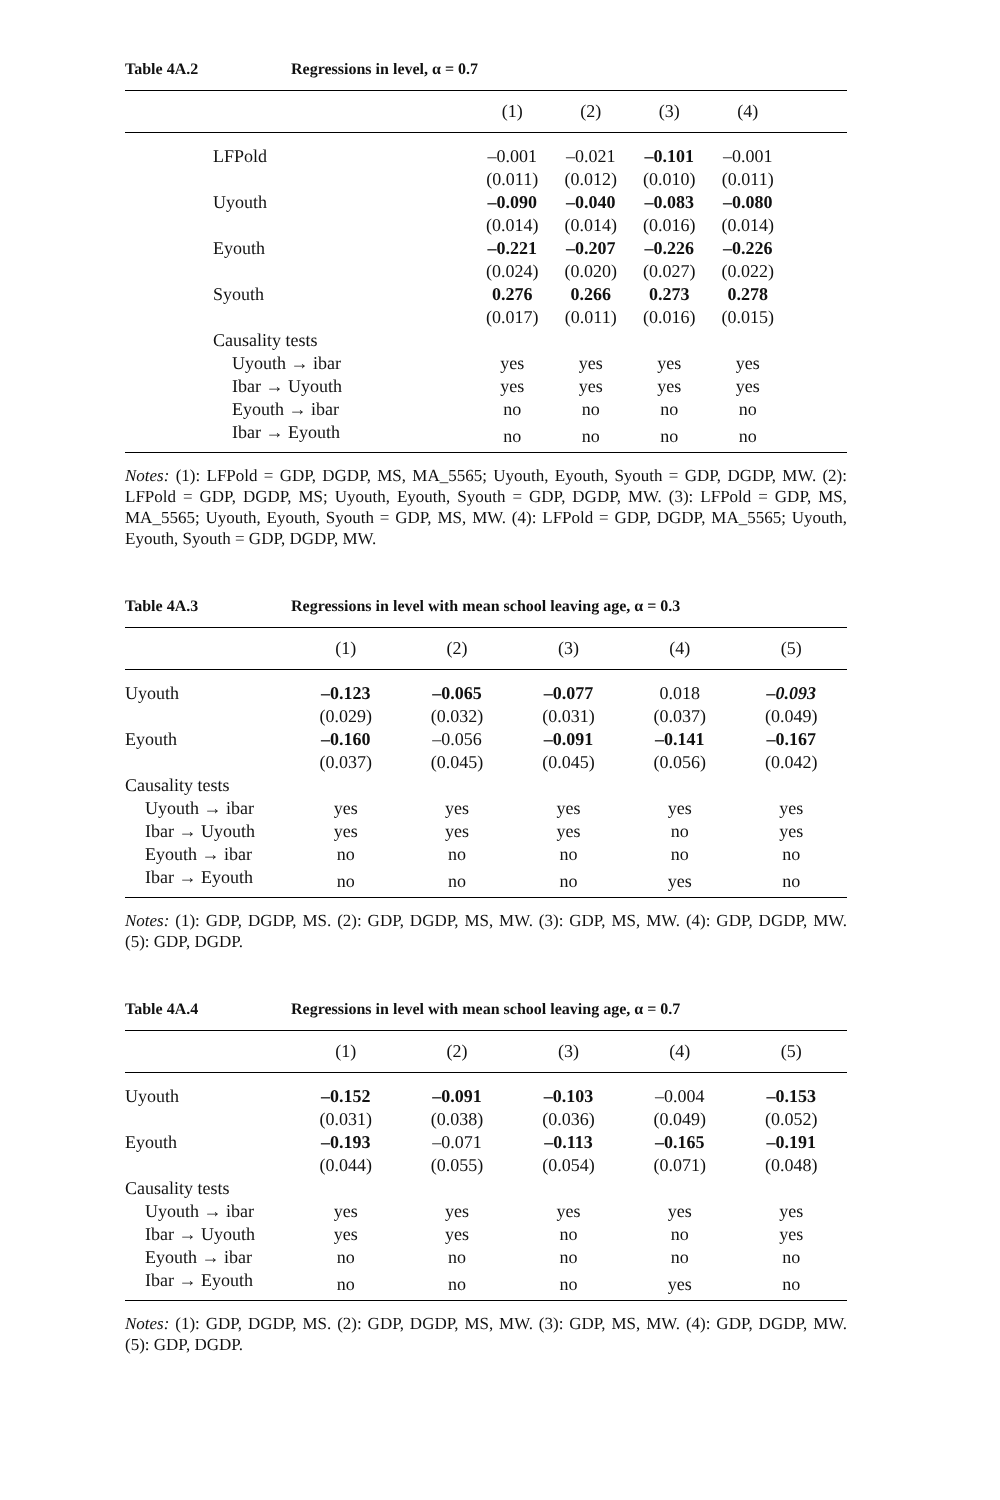Table 4A.2 Regressions in level, α = 0.7
| | (1) | (2) | (3) | (4) | |
| --- | --- | --- | --- | --- | --- |
| LFPold | –0.001 | –0.021 | –0.101 | –0.001 | |
| | (0.011) | (0.012) | (0.010) | (0.011) | |
| Uyouth | –0.090 | –0.040 | –0.083 | –0.080 | |
| | (0.014) | (0.014) | (0.016) | (0.014) | |
| Eyouth | –0.221 | –0.207 | –0.226 | –0.226 | |
| | (0.024) | (0.020) | (0.027) | (0.022) | |
| Syouth | 0.276 | 0.266 | 0.273 | 0.278 | |
| | (0.017) | (0.011) | (0.016) | (0.015) | |
| Causality tests | | | | | |
| Uyouth → ibar | yes | yes | yes | yes | |
| Ibar → Uyouth | yes | yes | yes | yes | |
| Eyouth → ibar | no | no | no | no | |
| Ibar → Eyouth | no | no | no | no | |
Notes: (1): LFPold = GDP, DGDP, MS, MA_5565; Uyouth, Eyouth, Syouth = GDP, DGDP, MW. (2): LFPold = GDP, DGDP, MS; Uyouth, Eyouth, Syouth = GDP, DGDP, MW. (3): LFPold = GDP, MS, MA_5565; Uyouth, Eyouth, Syouth = GDP, MS, MW. (4): LFPold = GDP, DGDP, MA_5565; Uyouth, Eyouth, Syouth = GDP, DGDP, MW.
Table 4A.3 Regressions in level with mean school leaving age, α = 0.3
| | (1) | (2) | (3) | (4) | (5) |
| --- | --- | --- | --- | --- | --- |
| Uyouth | –0.123 | –0.065 | –0.077 | 0.018 | –0.093 |
| | (0.029) | (0.032) | (0.031) | (0.037) | (0.049) |
| Eyouth | –0.160 | –0.056 | –0.091 | –0.141 | –0.167 |
| | (0.037) | (0.045) | (0.045) | (0.056) | (0.042) |
| Causality tests | | | | | |
| Uyouth → ibar | yes | yes | yes | yes | yes |
| Ibar → Uyouth | yes | yes | yes | no | yes |
| Eyouth → ibar | no | no | no | no | no |
| Ibar → Eyouth | no | no | no | yes | no |
Notes: (1): GDP, DGDP, MS. (2): GDP, DGDP, MS, MW. (3): GDP, MS, MW. (4): GDP, DGDP, MW. (5): GDP, DGDP.
Table 4A.4 Regressions in level with mean school leaving age, α = 0.7
| | (1) | (2) | (3) | (4) | (5) |
| --- | --- | --- | --- | --- | --- |
| Uyouth | –0.152 | –0.091 | –0.103 | –0.004 | –0.153 |
| | (0.031) | (0.038) | (0.036) | (0.049) | (0.052) |
| Eyouth | –0.193 | –0.071 | –0.113 | –0.165 | –0.191 |
| | (0.044) | (0.055) | (0.054) | (0.071) | (0.048) |
| Causality tests | | | | | |
| Uyouth → ibar | yes | yes | yes | yes | yes |
| Ibar → Uyouth | yes | yes | no | no | yes |
| Eyouth → ibar | no | no | no | no | no |
| Ibar → Eyouth | no | no | no | yes | no |
Notes: (1): GDP, DGDP, MS. (2): GDP, DGDP, MS, MW. (3): GDP, MS, MW. (4): GDP, DGDP, MW. (5): GDP, DGDP.